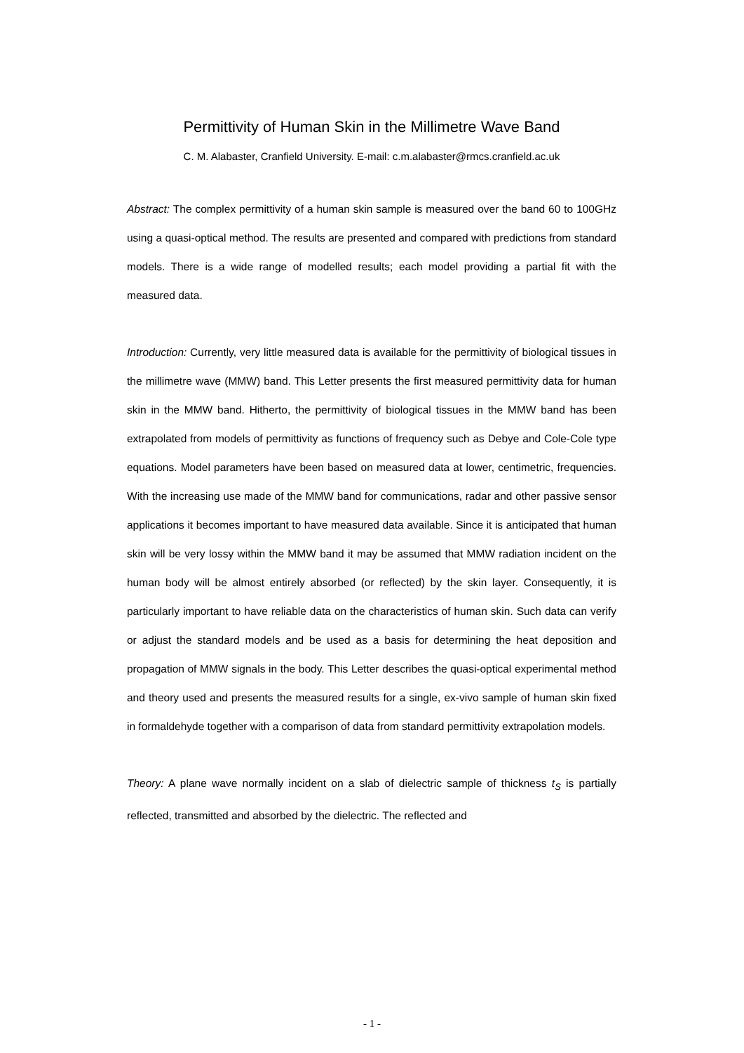Permittivity of Human Skin in the Millimetre Wave Band
C. M. Alabaster, Cranfield University. E-mail: c.m.alabaster@rmcs.cranfield.ac.uk
Abstract: The complex permittivity of a human skin sample is measured over the band 60 to 100GHz using a quasi-optical method. The results are presented and compared with predictions from standard models. There is a wide range of modelled results; each model providing a partial fit with the measured data.
Introduction: Currently, very little measured data is available for the permittivity of biological tissues in the millimetre wave (MMW) band. This Letter presents the first measured permittivity data for human skin in the MMW band. Hitherto, the permittivity of biological tissues in the MMW band has been extrapolated from models of permittivity as functions of frequency such as Debye and Cole-Cole type equations. Model parameters have been based on measured data at lower, centimetric, frequencies. With the increasing use made of the MMW band for communications, radar and other passive sensor applications it becomes important to have measured data available. Since it is anticipated that human skin will be very lossy within the MMW band it may be assumed that MMW radiation incident on the human body will be almost entirely absorbed (or reflected) by the skin layer. Consequently, it is particularly important to have reliable data on the characteristics of human skin. Such data can verify or adjust the standard models and be used as a basis for determining the heat deposition and propagation of MMW signals in the body. This Letter describes the quasi-optical experimental method and theory used and presents the measured results for a single, ex-vivo sample of human skin fixed in formaldehyde together with a comparison of data from standard permittivity extrapolation models.
Theory: A plane wave normally incident on a slab of dielectric sample of thickness t<sub>S</sub> is partially reflected, transmitted and absorbed by the dielectric. The reflected and
- 1 -